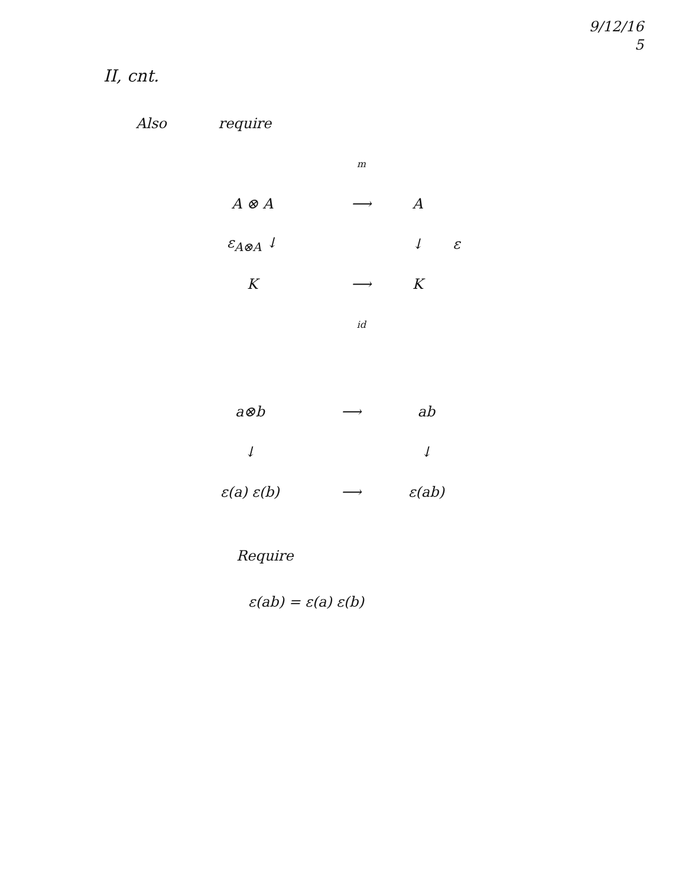9/12/16
5
II, cnt.
Also require
| | m | | |
| A ⊗ A | ⟶ | A | |
| ε<sub>A⊗A</sub> ↓ | | ↓ | ε |
| K | ⟶ | K | |
| | id | | |
| a⊗b | ⟶ | ab |
| ↓ | | ↓ |
| ε(a) ε(b) | ⟶ | ε(ab) |
Require
ε(ab) = ε(a) ε(b)